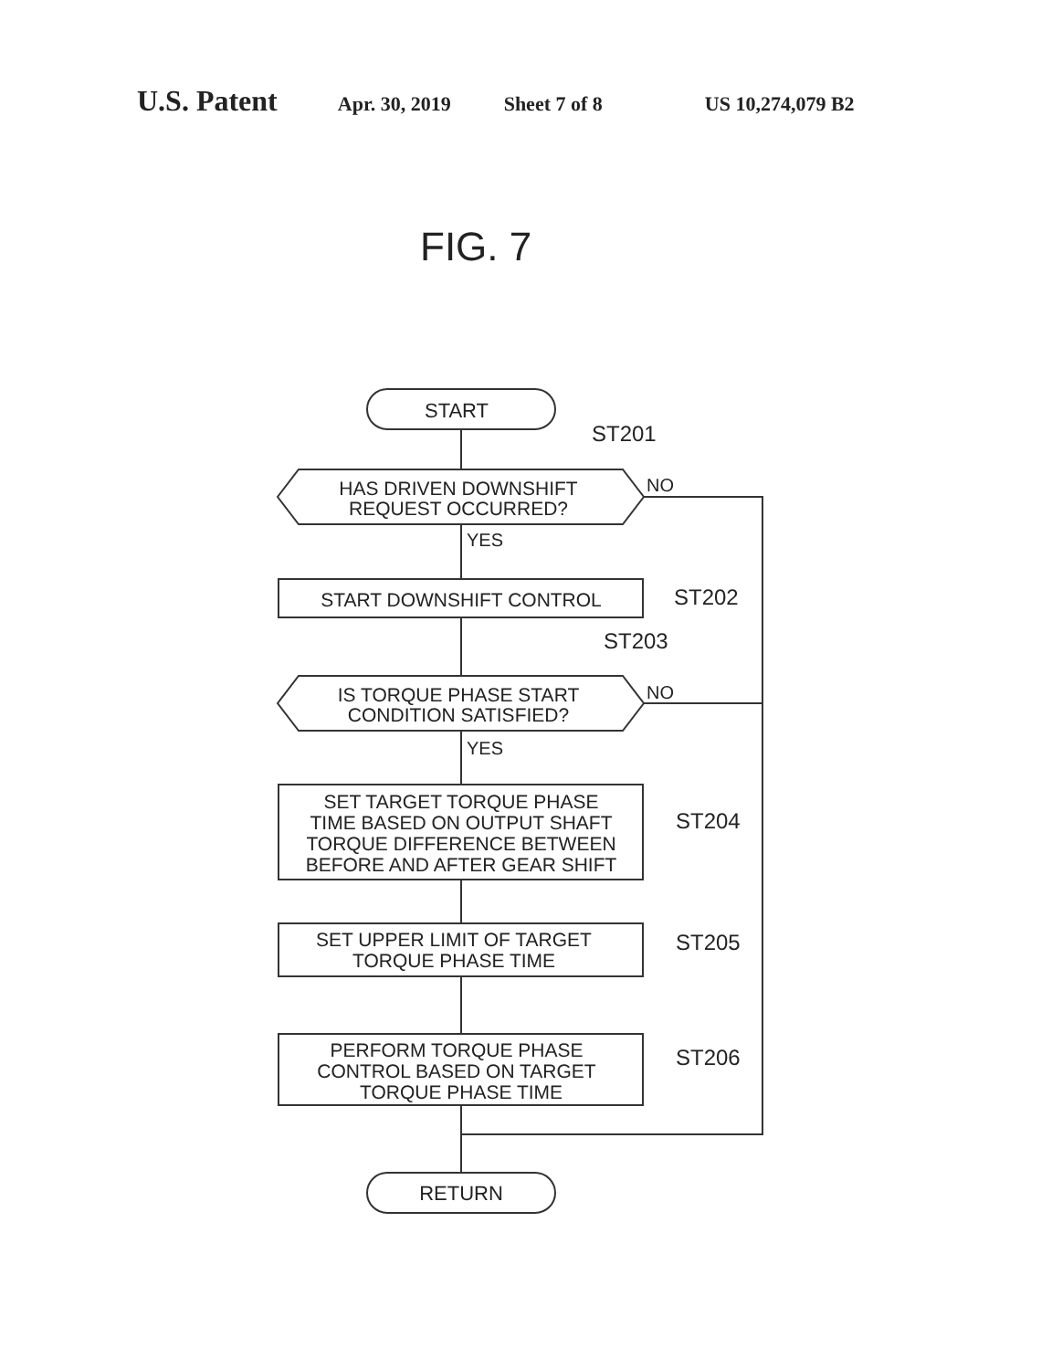U.S. Patent Apr. 30, 2019 Sheet 7 of 8 US 10,274,079 B2
START
ST201
HAS DRIVEN DOWNSHIFT
REQUEST OCCURRED?
NO
YES
START DOWNSHIFT CONTROL
ST202
ST203
IS TORQUE PHASE START
CONDITION SATISFIED?
NO
YES
SET TARGET TORQUE PHASE
TIME BASED ON OUTPUT SHAFT
TORQUE DIFFERENCE BETWEEN
BEFORE AND AFTER GEAR SHIFT
ST204
SET UPPER LIMIT OF TARGET
TORQUE PHASE TIME
ST205
PERFORM TORQUE PHASE
CONTROL BASED ON TARGET
TORQUE PHASE TIME
ST206
RETURN
FIG. 7